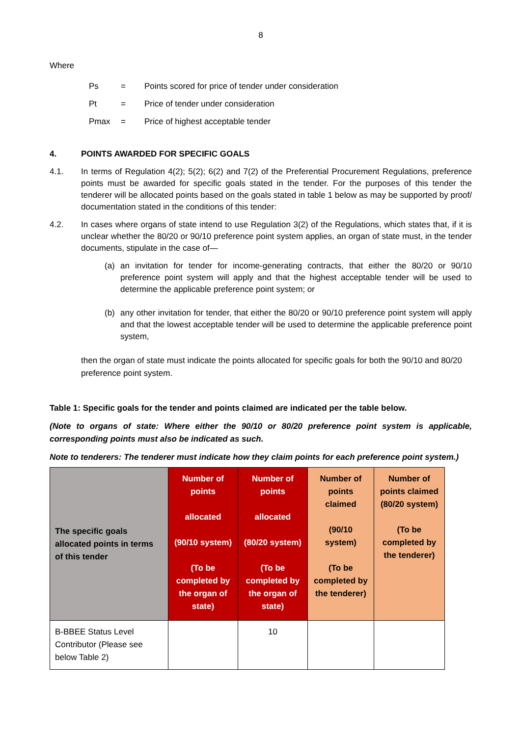8
Where
Ps = Points scored for price of tender under consideration
Pt = Price of tender under consideration
Pmax = Price of highest acceptable tender
4. POINTS AWARDED FOR SPECIFIC GOALS
4.1. In terms of Regulation 4(2); 5(2); 6(2) and 7(2) of the Preferential Procurement Regulations, preference points must be awarded for specific goals stated in the tender. For the purposes of this tender the tenderer will be allocated points based on the goals stated in table 1 below as may be supported by proof/ documentation stated in the conditions of this tender:
4.2. In cases where organs of state intend to use Regulation 3(2) of the Regulations, which states that, if it is unclear whether the 80/20 or 90/10 preference point system applies, an organ of state must, in the tender documents, stipulate in the case of—
(a) an invitation for tender for income-generating contracts, that either the 80/20 or 90/10 preference point system will apply and that the highest acceptable tender will be used to determine the applicable preference point system; or
(b) any other invitation for tender, that either the 80/20 or 90/10 preference point system will apply and that the lowest acceptable tender will be used to determine the applicable preference point system,
then the organ of state must indicate the points allocated for specific goals for both the 90/10 and 80/20 preference point system.
Table 1: Specific goals for the tender and points claimed are indicated per the table below.
(Note to organs of state: Where either the 90/10 or 80/20 preference point system is applicable, corresponding points must also be indicated as such.
Note to tenderers: The tenderer must indicate how they claim points for each preference point system.)
| The specific goals allocated points in terms of this tender | Number of points allocated (90/10 system) (To be completed by the organ of state) | Number of points allocated (80/20 system) (To be completed by the organ of state) | Number of points claimed (90/10 system) (To be completed by the tenderer) | Number of points claimed (80/20 system) (To be completed by the tenderer) |
| --- | --- | --- | --- | --- |
| B-BBEE Status Level Contributor (Please see below Table 2) | | 10 | | |